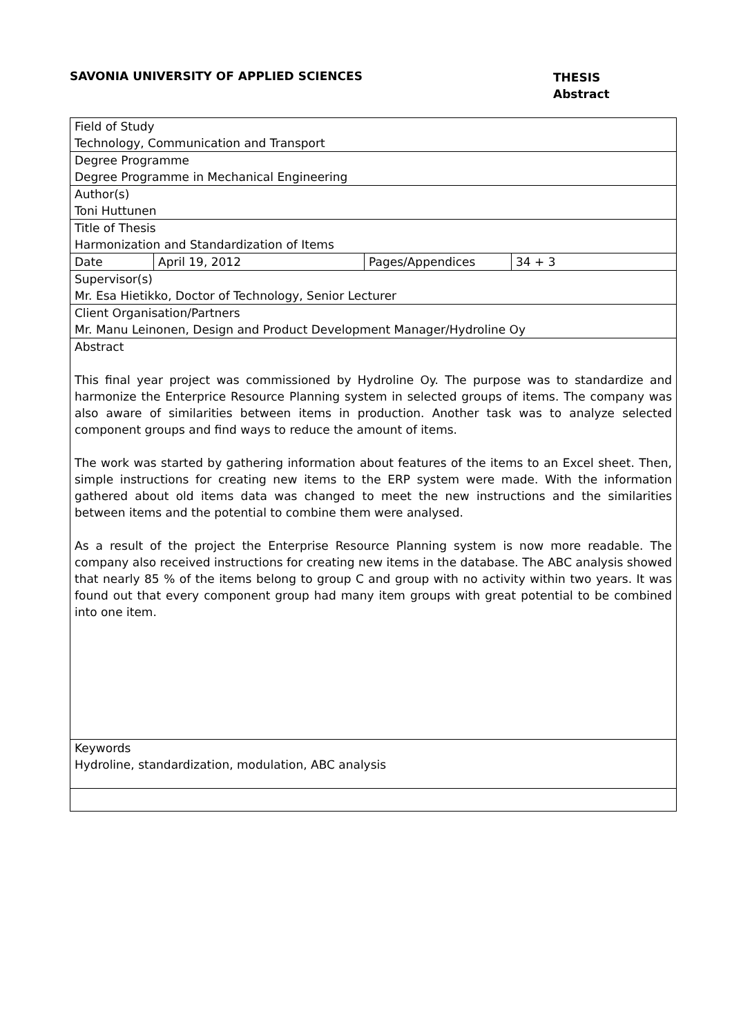SAVONIA UNIVERSITY OF APPLIED SCIENCES
THESIS
Abstract
| Field of Study Technology, Communication and Transport | | | |
| Degree Programme Degree Programme in Mechanical Engineering | | | |
| Author(s) Toni Huttunen | | | |
| Title of Thesis Harmonization and Standardization of Items | | | |
| Date | April 19, 2012 | Pages/Appendices | 34 + 3 |
| Supervisor(s) Mr. Esa Hietikko, Doctor of Technology, Senior Lecturer | | | |
| Client Organisation/Partners Mr. Manu Leinonen, Design and Product Development Manager/Hydroline Oy | | | |
| Abstract This final year project was commissioned by Hydroline Oy. The purpose was to standardize and harmonize the Enterprice Resource Planning system in selected groups of items. The company was also aware of similarities between items in production. Another task was to analyze selected component groups and find ways to reduce the amount of items. The work was started by gathering information about features of the items to an Excel sheet. Then, simple instructions for creating new items to the ERP system were made. With the information gathered about old items data was changed to meet the new instructions and the similarities between items and the potential to combine them were analysed. As a result of the project the Enterprise Resource Planning system is now more readable. The company also received instructions for creating new items in the database. The ABC analysis showed that nearly 85 % of the items belong to group C and group with no activity within two years. It was found out that every component group had many item groups with great potential to be combined into one item. | | | |
| Keywords Hydroline, standardization, modulation, ABC analysis | | | |